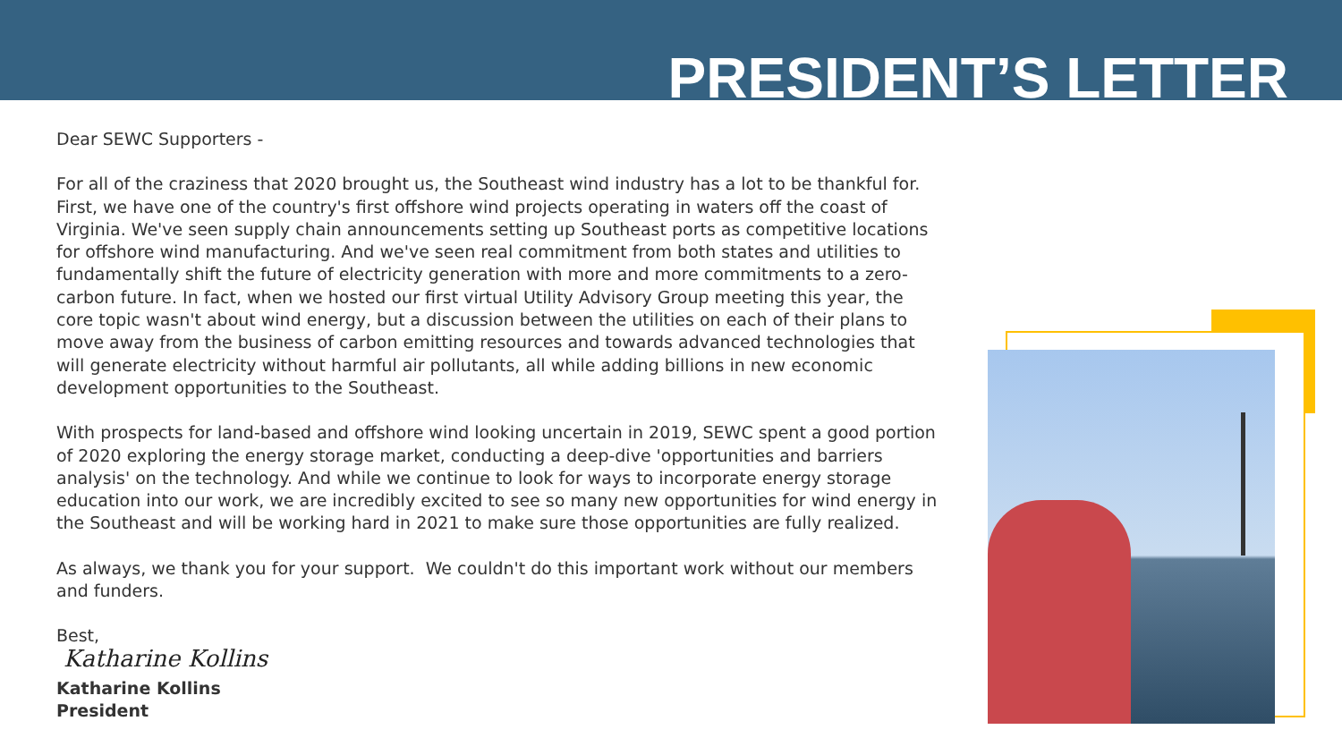PRESIDENT’S LETTER
Dear SEWC Supporters -
For all of the craziness that 2020 brought us, the Southeast wind industry has a lot to be thankful for. First, we have one of the country's first offshore wind projects operating in waters off the coast of Virginia. We've seen supply chain announcements setting up Southeast ports as competitive locations for offshore wind manufacturing. And we've seen real commitment from both states and utilities to fundamentally shift the future of electricity generation with more and more commitments to a zero-carbon future. In fact, when we hosted our first virtual Utility Advisory Group meeting this year, the core topic wasn't about wind energy, but a discussion between the utilities on each of their plans to move away from the business of carbon emitting resources and towards advanced technologies that will generate electricity without harmful air pollutants, all while adding billions in new economic development opportunities to the Southeast.
With prospects for land-based and offshore wind looking uncertain in 2019, SEWC spent a good portion of 2020 exploring the energy storage market, conducting a deep-dive 'opportunities and barriers analysis' on the technology. And while we continue to look for ways to incorporate energy storage education into our work, we are incredibly excited to see so many new opportunities for wind energy in the Southeast and will be working hard in 2021 to make sure those opportunities are fully realized.
As always, we thank you for your support. We couldn't do this important work without our members and funders.
Best,
Katharine Kollins
Katharine Kollins
President